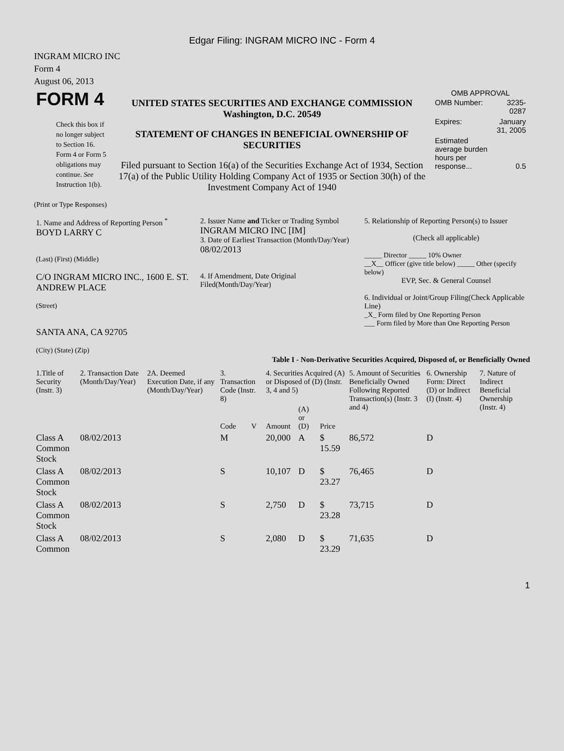Edgar Filing: INGRAM MICRO INC - Form 4
INGRAM MICRO INC
Form 4
August 06, 2013
| FORM 4 Check this box if no longer subject to Section 16. Form 4 or Form 5 obligations may continue. See Instruction 1(b). | UNITED STATES SECURITIES AND EXCHANGE COMMISSION Washington, D.C. 20549 STATEMENT OF CHANGES IN BENEFICIAL OWNERSHIP OF SECURITIES Filed pursuant to Section 16(a) of the Securities Exchange Act of 1934, Section 17(a) of the Public Utility Holding Company Act of 1935 or Section 30(h) of the Investment Company Act of 1940 | OMB APPROVAL / OMB Number: / 3235-0287 / / Expires: / January 31, 2005 / / Estimated average burden hours per response... / 0.5 / |
(Print or Type Responses)
| 1. Name and Address of Reporting Person <sup>*</sup> BOYD LARRY C (Last) (First) (Middle) C/O INGRAM MICRO INC., 1600 E. ST. ANDREW PLACE (Street) SANTA ANA, CA 92705 (City) (State) (Zip) | 2. Issuer Name and Ticker or Trading Symbol INGRAM MICRO INC [IM] 3. Date of Earliest Transaction (Month/Day/Year) 08/02/2013 4. If Amendment, Date Original Filed(Month/Day/Year) | 5. Relationship of Reporting Person(s) to Issuer (Check all applicable) _____ Director _____ 10% Owner __X__ Officer (give title below) _____ Other (specify below) EVP, Sec. & General Counsel 6. Individual or Joint/Group Filing(Check Applicable Line) _X_ Form filed by One Reporting Person ___ Form filed by More than One Reporting Person |
Table I - Non-Derivative Securities Acquired, Disposed of, or Beneficially Owned
| 1.Title of Security (Instr. 3) | 2. Transaction Date (Month/Day/Year) | 2A. Deemed Execution Date, if any (Month/Day/Year) | 3. Transaction Code (Instr. 8) | | 4. Securities Acquired (A) or Disposed of (D) (Instr. 3, 4 and 5) | | | 5. Amount of Securities Beneficially Owned Following Reported Transaction(s) (Instr. 3 and 4) | 6. Ownership Form: Direct (D) or Indirect (I) (Instr. 4) | 7. Nature of Indirect Beneficial Ownership (Instr. 4) |
| --- | --- | --- | --- | --- | --- | --- | --- | --- | --- | --- |
| | | | Code | V | Amount | (A) or (D) | Price | | | |
| Class A Common Stock | 08/02/2013 | | M | | 20,000 | A | $ 15.59 | 86,572 | D | |
| Class A Common Stock | 08/02/2013 | | S | | 10,107 | D | $ 23.27 | 76,465 | D | |
| Class A Common Stock | 08/02/2013 | | S | | 2,750 | D | $ 23.28 | 73,715 | D | |
| Class A Common | 08/02/2013 | | S | | 2,080 | D | $ 23.29 | 71,635 | D | |
1